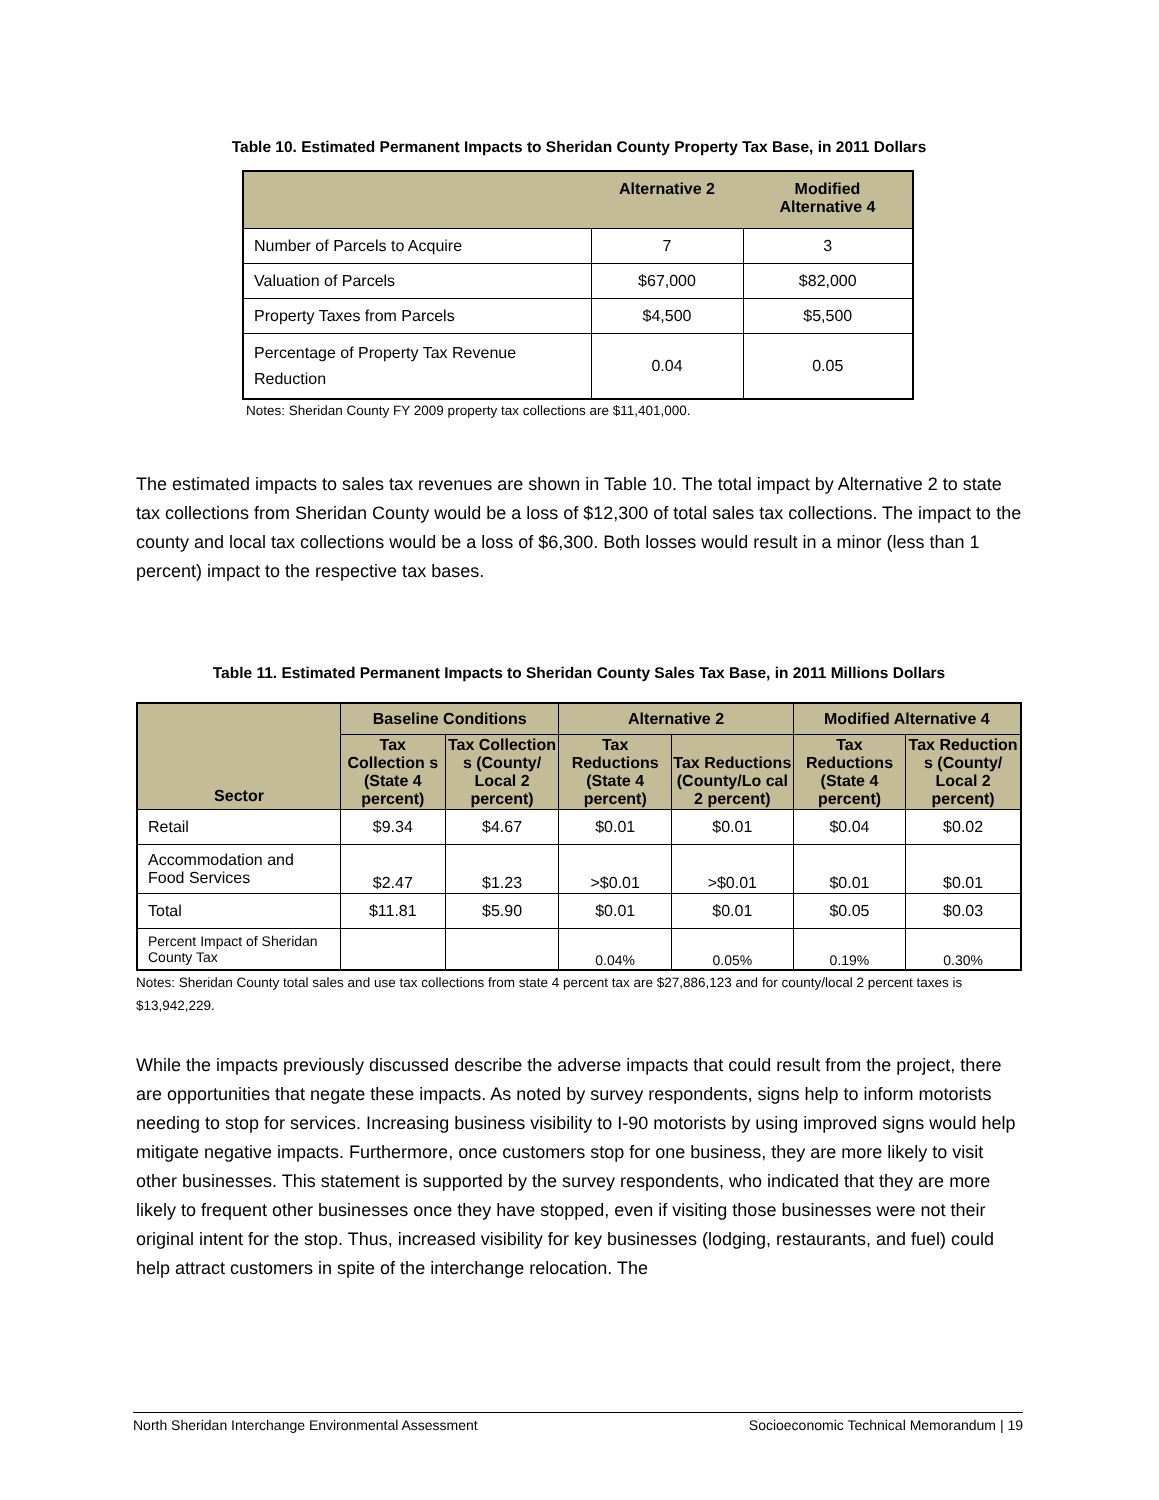Table 10. Estimated Permanent Impacts to Sheridan County Property Tax Base, in 2011 Dollars
| | Alternative 2 | Modified Alternative 4 |
| --- | --- | --- |
| Number of Parcels to Acquire | 7 | 3 |
| Valuation of Parcels | $67,000 | $82,000 |
| Property Taxes from Parcels | $4,500 | $5,500 |
| Percentage of Property Tax Revenue Reduction | 0.04 | 0.05 |
Notes: Sheridan County FY 2009 property tax collections are $11,401,000.
The estimated impacts to sales tax revenues are shown in Table 10. The total impact by Alternative 2 to state tax collections from Sheridan County would be a loss of $12,300 of total sales tax collections. The impact to the county and local tax collections would be a loss of $6,300. Both losses would result in a minor (less than 1 percent) impact to the respective tax bases.
Table 11. Estimated Permanent Impacts to Sheridan County Sales Tax Base, in 2011 Millions Dollars
| Sector | Baseline Conditions | | Alternative 2 | | Modified Alternative 4 | |
| --- | --- | --- | --- | --- | --- | --- |
| | Tax Collection s (State 4 percent) | Tax Collection s (County/ Local 2 percent) | Tax Reductions (State 4 percent) | Tax Reductions (County/Lo cal 2 percent) | Tax Reductions (State 4 percent) | Tax Reduction s (County/ Local 2 percent) |
| Retail | $9.34 | $4.67 | $0.01 | $0.01 | $0.04 | $0.02 |
| Accommodation and Food Services | $2.47 | $1.23 | >$0.01 | >$0.01 | $0.01 | $0.01 |
| Total | $11.81 | $5.90 | $0.01 | $0.01 | $0.05 | $0.03 |
| Percent Impact of Sheridan County Tax | | | 0.04% | 0.05% | 0.19% | 0.30% |
Notes: Sheridan County total sales and use tax collections from state 4 percent tax are $27,886,123 and for county/local 2 percent taxes is $13,942,229.
While the impacts previously discussed describe the adverse impacts that could result from the project, there are opportunities that negate these impacts. As noted by survey respondents, signs help to inform motorists needing to stop for services. Increasing business visibility to I-90 motorists by using improved signs would help mitigate negative impacts. Furthermore, once customers stop for one business, they are more likely to visit other businesses. This statement is supported by the survey respondents, who indicated that they are more likely to frequent other businesses once they have stopped, even if visiting those businesses were not their original intent for the stop. Thus, increased visibility for key businesses (lodging, restaurants, and fuel) could help attract customers in spite of the interchange relocation. The
North Sheridan Interchange Environmental Assessment Socioeconomic Technical Memorandum | 19